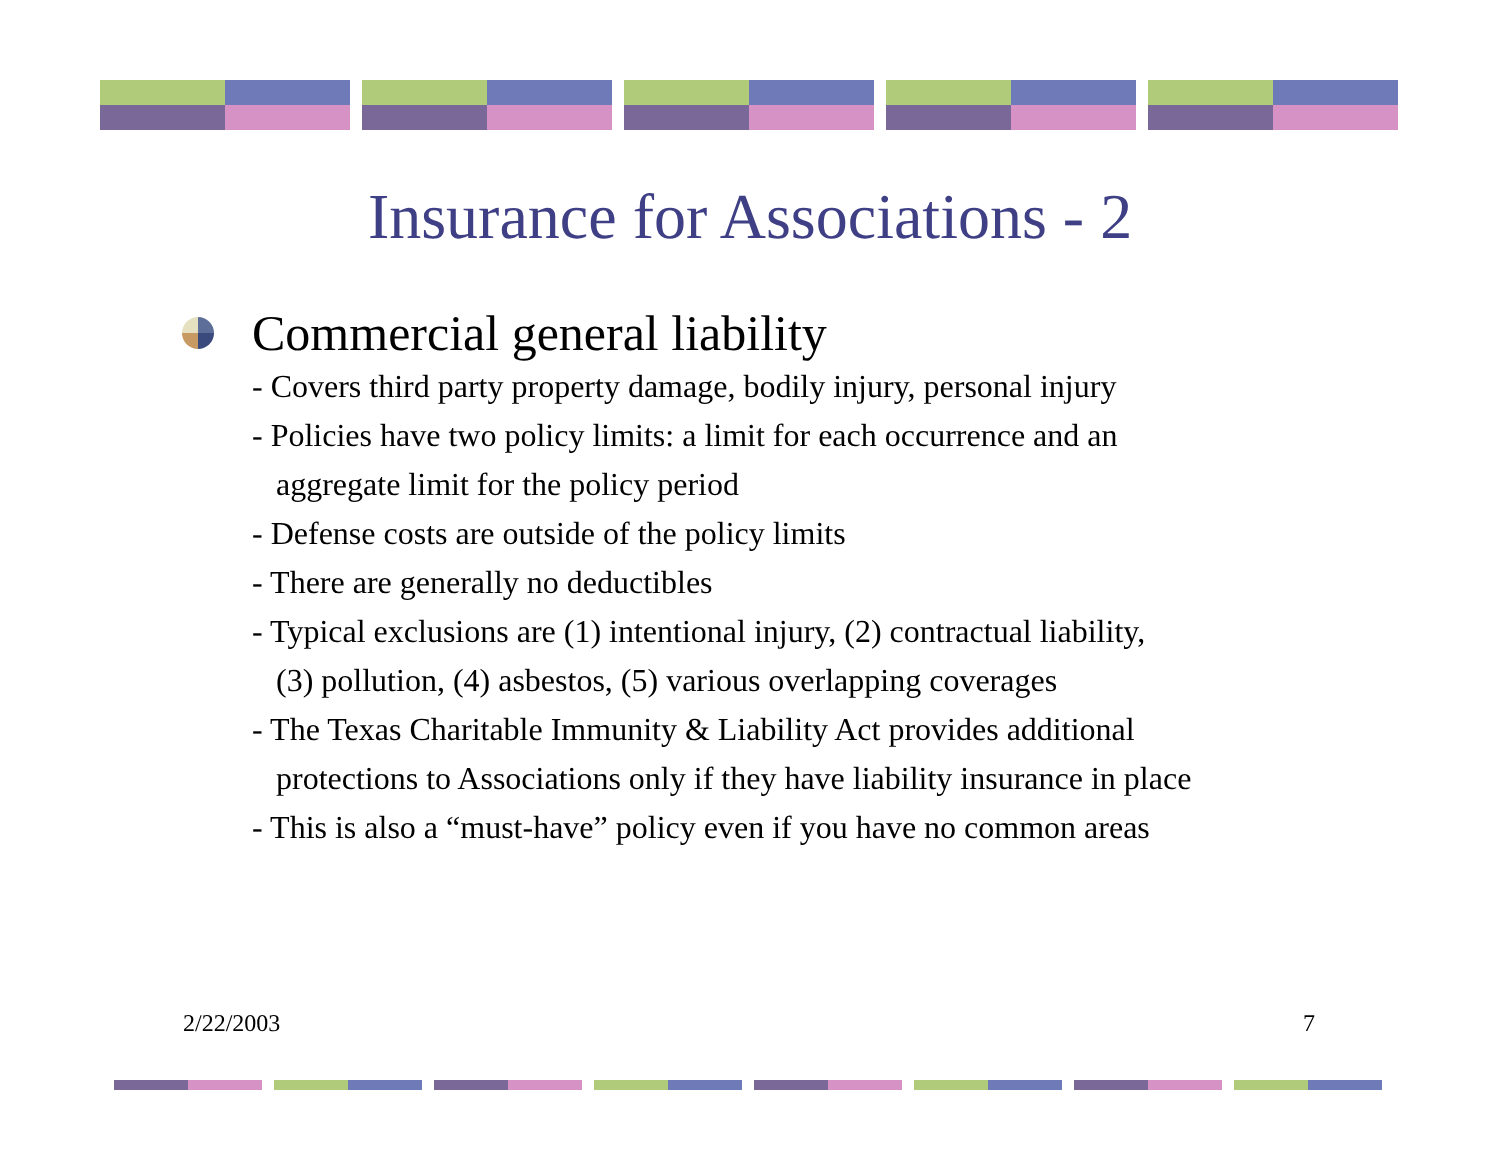Insurance for Associations - 2
Commercial general liability
- Covers third party property damage, bodily injury, personal injury
- Policies have two policy limits: a limit for each occurrence and an
aggregate limit for the policy period
- Defense costs are outside of the policy limits
- There are generally no deductibles
- Typical exclusions are (1) intentional injury, (2) contractual liability,
(3) pollution, (4) asbestos, (5) various overlapping coverages
- The Texas Charitable Immunity & Liability Act provides additional
protections to Associations only if they have liability insurance in place
- This is also a “must-have” policy even if you have no common areas
2/22/2003 7